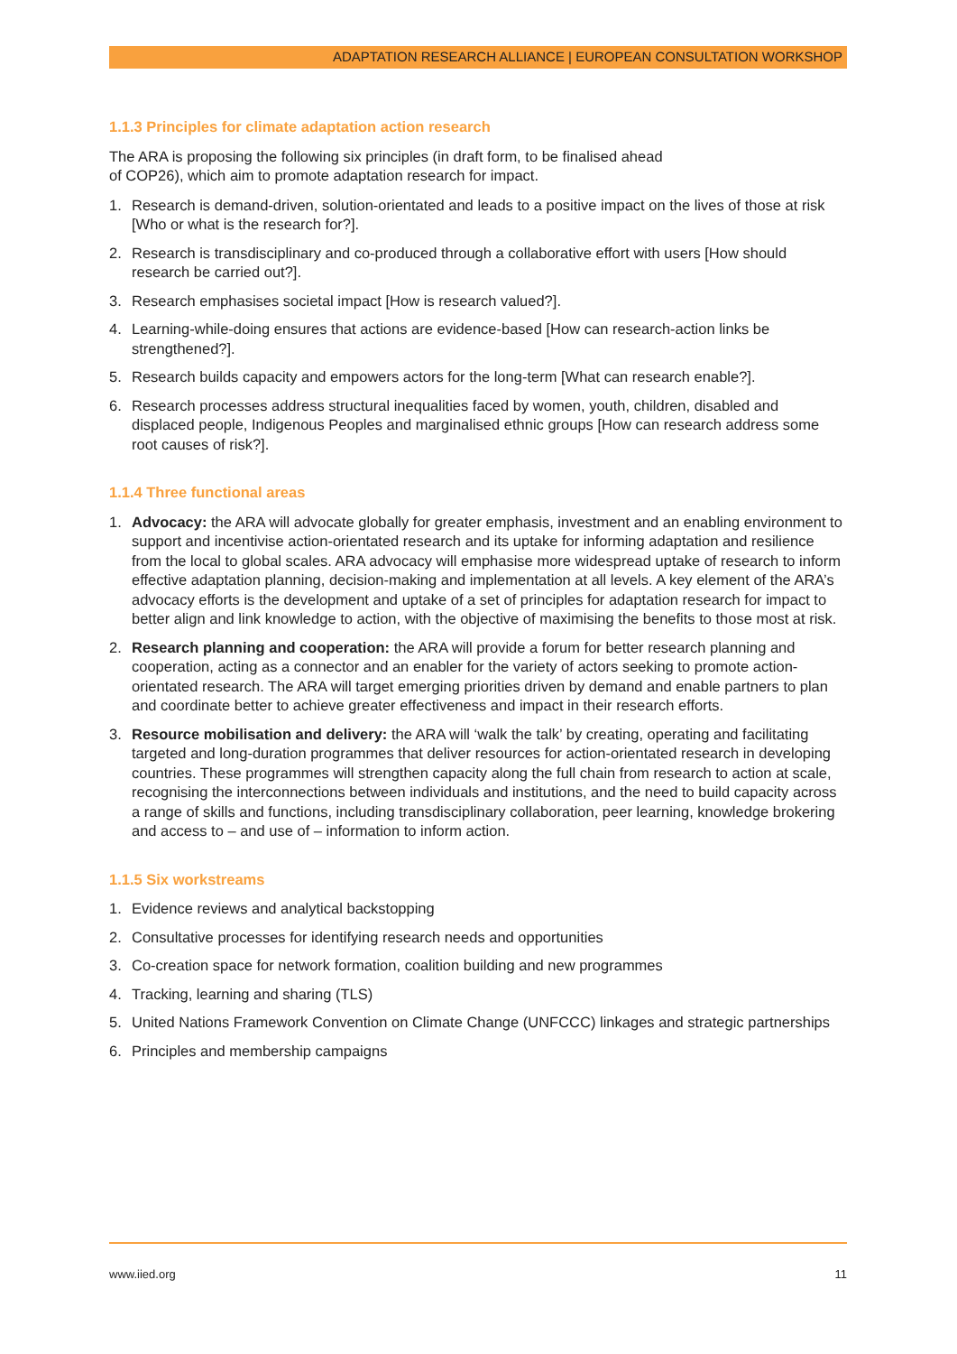ADAPTATION RESEARCH ALLIANCE | EUROPEAN CONSULTATION WORKSHOP
1.1.3 Principles for climate adaptation action research
The ARA is proposing the following six principles (in draft form, to be finalised ahead
of COP26), which aim to promote adaptation research for impact.
1. Research is demand-driven, solution-orientated and leads to a positive impact on the lives of those at risk [Who or what is the research for?].
2. Research is transdisciplinary and co-produced through a collaborative effort with users [How should research be carried out?].
3. Research emphasises societal impact [How is research valued?].
4. Learning-while-doing ensures that actions are evidence-based [How can research-action links be strengthened?].
5. Research builds capacity and empowers actors for the long-term [What can research enable?].
6. Research processes address structural inequalities faced by women, youth, children, disabled and displaced people, Indigenous Peoples and marginalised ethnic groups [How can research address some root causes of risk?].
1.1.4 Three functional areas
1. Advocacy: the ARA will advocate globally for greater emphasis, investment and an enabling environment to support and incentivise action-orientated research and its uptake for informing adaptation and resilience from the local to global scales. ARA advocacy will emphasise more widespread uptake of research to inform effective adaptation planning, decision-making and implementation at all levels. A key element of the ARA’s advocacy efforts is the development and uptake of a set of principles for adaptation research for impact to better align and link knowledge to action, with the objective of maximising the benefits to those most at risk.
2. Research planning and cooperation: the ARA will provide a forum for better research planning and cooperation, acting as a connector and an enabler for the variety of actors seeking to promote action-orientated research. The ARA will target emerging priorities driven by demand and enable partners to plan and coordinate better to achieve greater effectiveness and impact in their research efforts.
3. Resource mobilisation and delivery: the ARA will ‘walk the talk’ by creating, operating and facilitating targeted and long-duration programmes that deliver resources for action-orientated research in developing countries. These programmes will strengthen capacity along the full chain from research to action at scale, recognising the interconnections between individuals and institutions, and the need to build capacity across a range of skills and functions, including transdisciplinary collaboration, peer learning, knowledge brokering and access to – and use of – information to inform action.
1.1.5 Six workstreams
1. Evidence reviews and analytical backstopping
2. Consultative processes for identifying research needs and opportunities
3. Co-creation space for network formation, coalition building and new programmes
4. Tracking, learning and sharing (TLS)
5. United Nations Framework Convention on Climate Change (UNFCCC) linkages and strategic partnerships
6. Principles and membership campaigns
www.iied.org 11